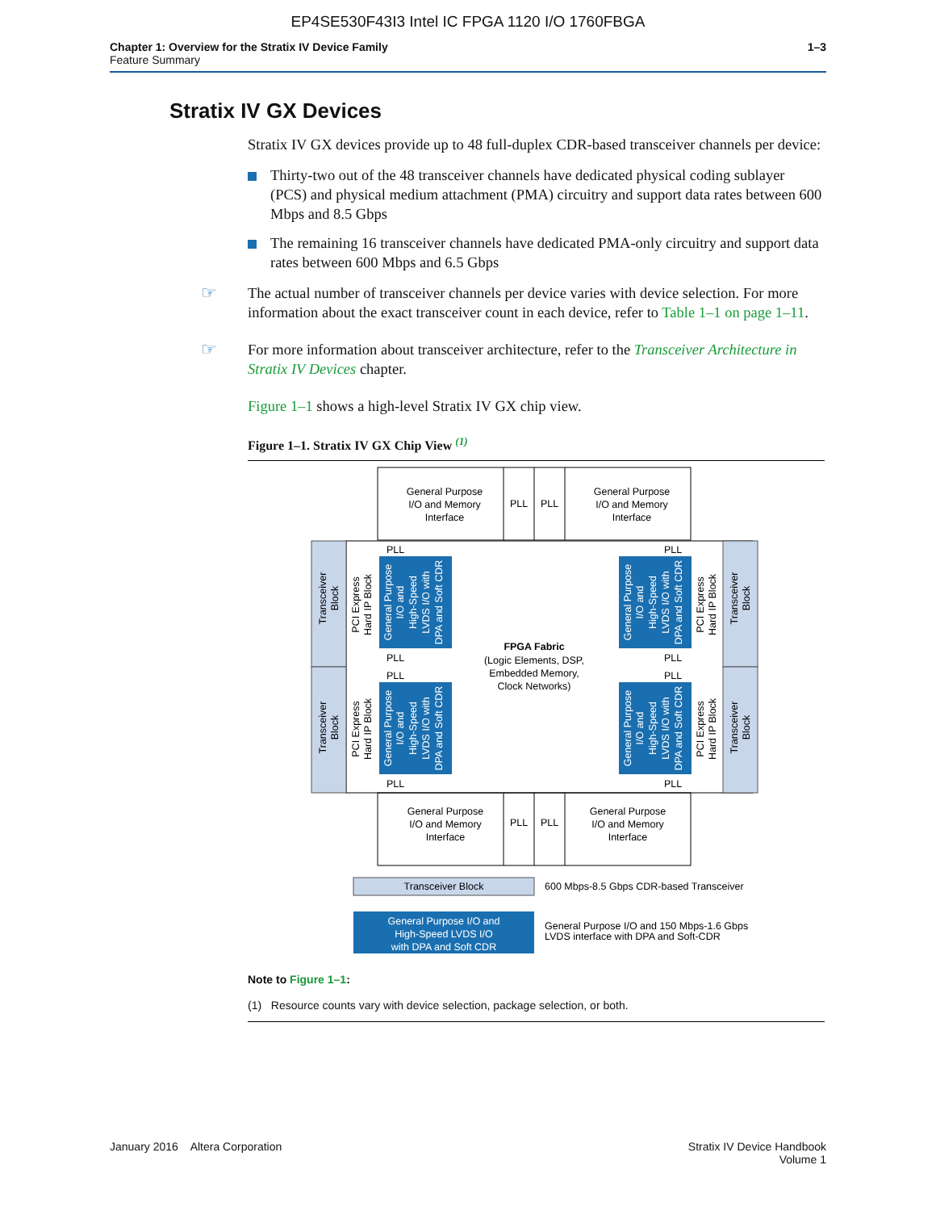EP4SE530F43I3 Intel IC FPGA 1120 I/O 1760FBGA
Chapter 1: Overview for the Stratix IV Device Family
Feature Summary
1–3
Stratix IV GX Devices
Stratix IV GX devices provide up to 48 full-duplex CDR-based transceiver channels per device:
Thirty-two out of the 48 transceiver channels have dedicated physical coding sublayer (PCS) and physical medium attachment (PMA) circuitry and support data rates between 600 Mbps and 8.5 Gbps
The remaining 16 transceiver channels have dedicated PMA-only circuitry and support data rates between 600 Mbps and 6.5 Gbps
☞ The actual number of transceiver channels per device varies with device selection. For more information about the exact transceiver count in each device, refer to Table 1–1 on page 1–11.
☞ For more information about transceiver architecture, refer to the Transceiver Architecture in Stratix IV Devices chapter.
Figure 1–1 shows a high-level Stratix IV GX chip view.
Figure 1–1. Stratix IV GX Chip View <sup>(1)</sup>
General Purpose
I/O and Memory
Interface
PLL
PLL
General Purpose
I/O and Memory
Interface
FPGA Fabric
(Logic Elements, DSP,
Embedded Memory,
Clock Networks)
PLL
PLL
PLL
PLL
PLL
PLL
PLL
PLL
General Purpose
I/O and Memory
Interface
PLL
PLL
General Purpose
I/O and Memory
Interface
Transceiver Block
General Purpose I/O and
High-Speed LVDS I/O
with DPA and Soft CDR
600 Mbps-8.5 Gbps CDR-based Transceiver
General Purpose I/O and 150 Mbps-1.6 Gbps
LVDS interface with DPA and Soft-CDR
Transceiver
Block
Transceiver
Block
Transceiver
Block
Transceiver
Block
PCI Express
Hard IP Block
PCI Express
Hard IP Block
PCI Express
Hard IP Block
PCI Express
Hard IP Block
General Purpose
I/O and
High-Speed
LVDS I/O with
DPA and Soft CDR
General Purpose
I/O and
High-Speed
LVDS I/O with
DPA and Soft CDR
General Purpose
I/O and
High-Speed
LVDS I/O with
DPA and Soft CDR
General Purpose
I/O and
High-Speed
LVDS I/O with
DPA and Soft CDR
Note to Figure 1–1:
(1) Resource counts vary with device selection, package selection, or both.
January 2016 Altera Corporation
Stratix IV Device Handbook
Volume 1